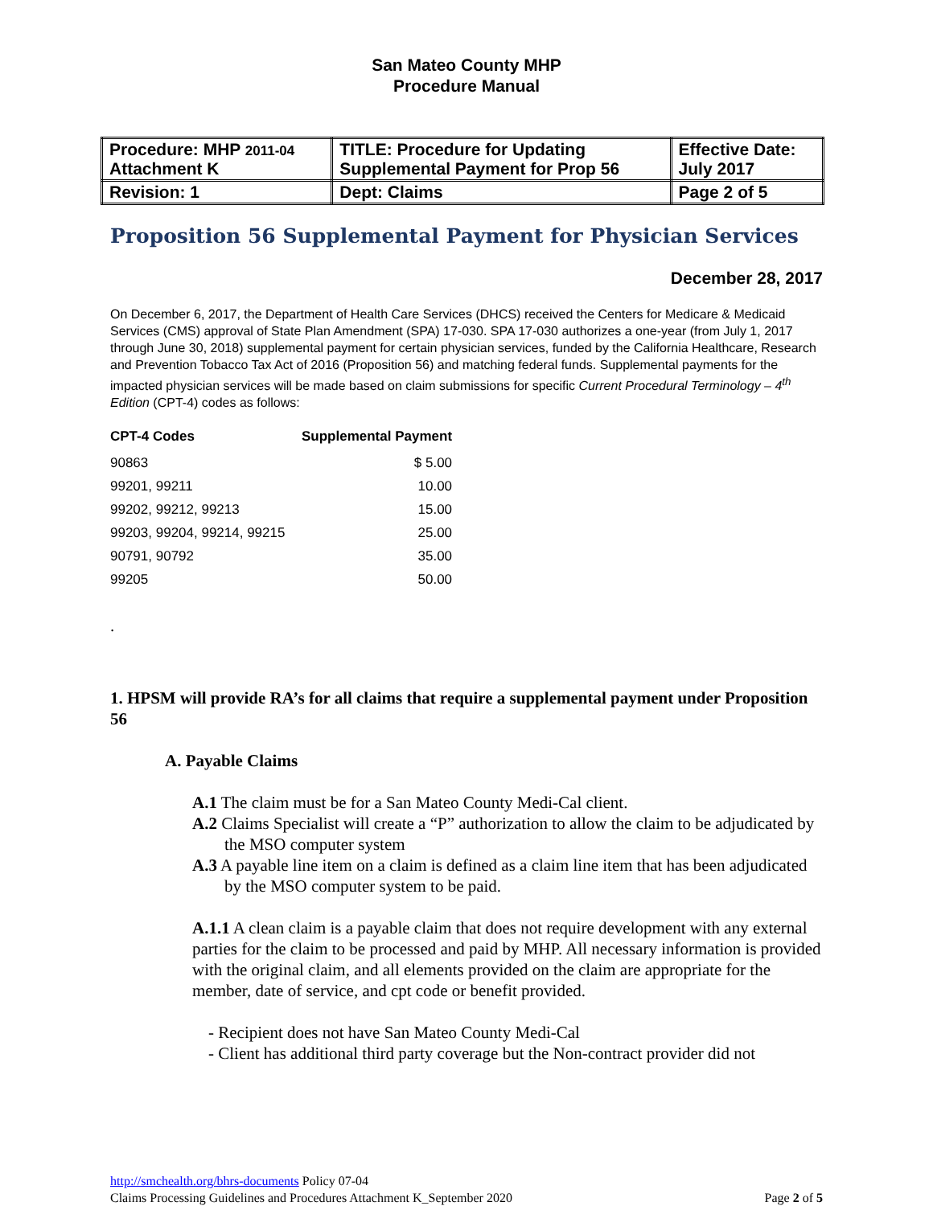San Mateo County MHP
Procedure Manual
| Procedure: MHP 2011-04 Attachment K | TITLE: Procedure for Updating Supplemental Payment for Prop 56 | Effective Date: July 2017 |
| Revision: 1 | Dept: Claims | Page 2 of 5 |
Proposition 56 Supplemental Payment for Physician Services
December 28, 2017
On December 6, 2017, the Department of Health Care Services (DHCS) received the Centers for Medicare & Medicaid Services (CMS) approval of State Plan Amendment (SPA) 17-030. SPA 17-030 authorizes a one-year (from July 1, 2017 through June 30, 2018) supplemental payment for certain physician services, funded by the California Healthcare, Research and Prevention Tobacco Tax Act of 2016 (Proposition 56) and matching federal funds. Supplemental payments for the impacted physician services will be made based on claim submissions for specific Current Procedural Terminology – 4<sup>th</sup> Edition (CPT-4) codes as follows:
| CPT-4 Codes | Supplemental Payment |
| --- | --- |
| 90863 | $ 5.00 |
| 99201, 99211 | 10.00 |
| 99202, 99212, 99213 | 15.00 |
| 99203, 99204, 99214, 99215 | 25.00 |
| 90791, 90792 | 35.00 |
| 99205 | 50.00 |
.
1. HPSM will provide RA’s for all claims that require a supplemental payment under Proposition 56
A. Payable Claims
A.1 The claim must be for a San Mateo County Medi-Cal client.
A.2 Claims Specialist will create a “P” authorization to allow the claim to be adjudicated by the MSO computer system
A.3 A payable line item on a claim is defined as a claim line item that has been adjudicated by the MSO computer system to be paid.
A.1.1 A clean claim is a payable claim that does not require development with any external parties for the claim to be processed and paid by MHP. All necessary information is provided with the original claim, and all elements provided on the claim are appropriate for the member, date of service, and cpt code or benefit provided.
- Recipient does not have San Mateo County Medi-Cal
- Client has additional third party coverage but the Non-contract provider did not
http://smchealth.org/bhrs-documents Policy 07-04
Page 2 of 5 Claims Processing Guidelines and Procedures Attachment K_September 2020